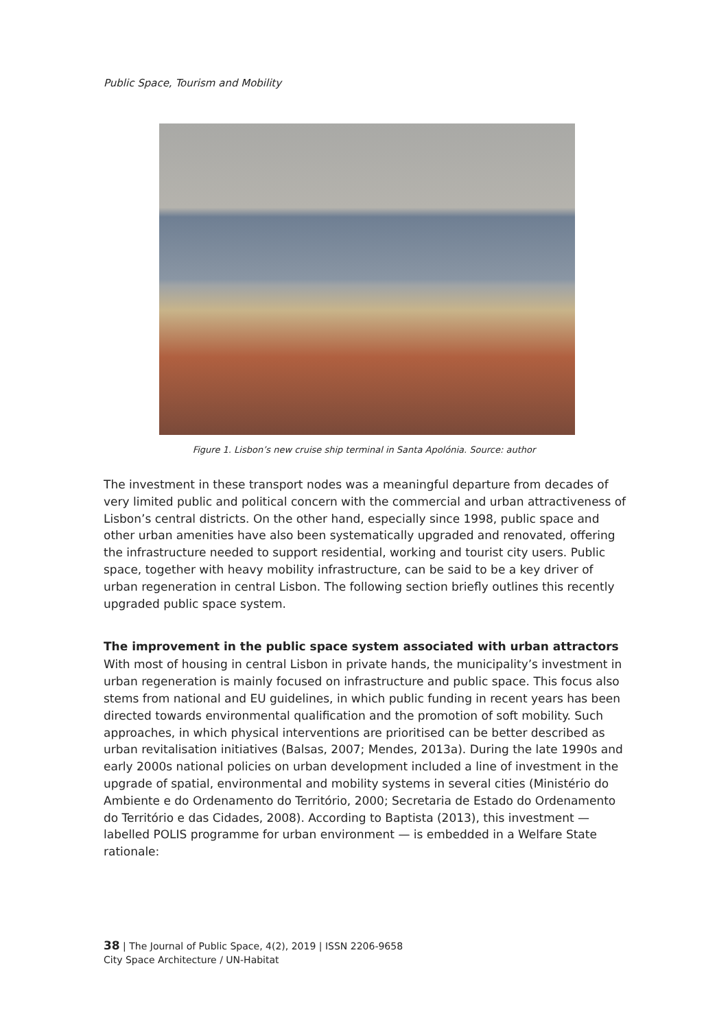Public Space, Tourism and Mobility
Figure 1. Lisbon’s new cruise ship terminal in Santa Apolónia. Source: author
The investment in these transport nodes was a meaningful departure from decades of very limited public and political concern with the commercial and urban attractiveness of Lisbon’s central districts. On the other hand, especially since 1998, public space and other urban amenities have also been systematically upgraded and renovated, offering the infrastructure needed to support residential, working and tourist city users. Public space, together with heavy mobility infrastructure, can be said to be a key driver of urban regeneration in central Lisbon. The following section briefly outlines this recently upgraded public space system.
The improvement in the public space system associated with urban attractors
With most of housing in central Lisbon in private hands, the municipality’s investment in urban regeneration is mainly focused on infrastructure and public space. This focus also stems from national and EU guidelines, in which public funding in recent years has been directed towards environmental qualification and the promotion of soft mobility. Such approaches, in which physical interventions are prioritised can be better described as urban revitalisation initiatives (Balsas, 2007; Mendes, 2013a). During the late 1990s and early 2000s national policies on urban development included a line of investment in the upgrade of spatial, environmental and mobility systems in several cities (Ministério do Ambiente e do Ordenamento do Território, 2000; Secretaria de Estado do Ordenamento do Território e das Cidades, 2008). According to Baptista (2013), this investment — labelled POLIS programme for urban environment — is embedded in a Welfare State rationale:
38 | The Journal of Public Space, 4(2), 2019 | ISSN 2206-9658
City Space Architecture / UN-Habitat